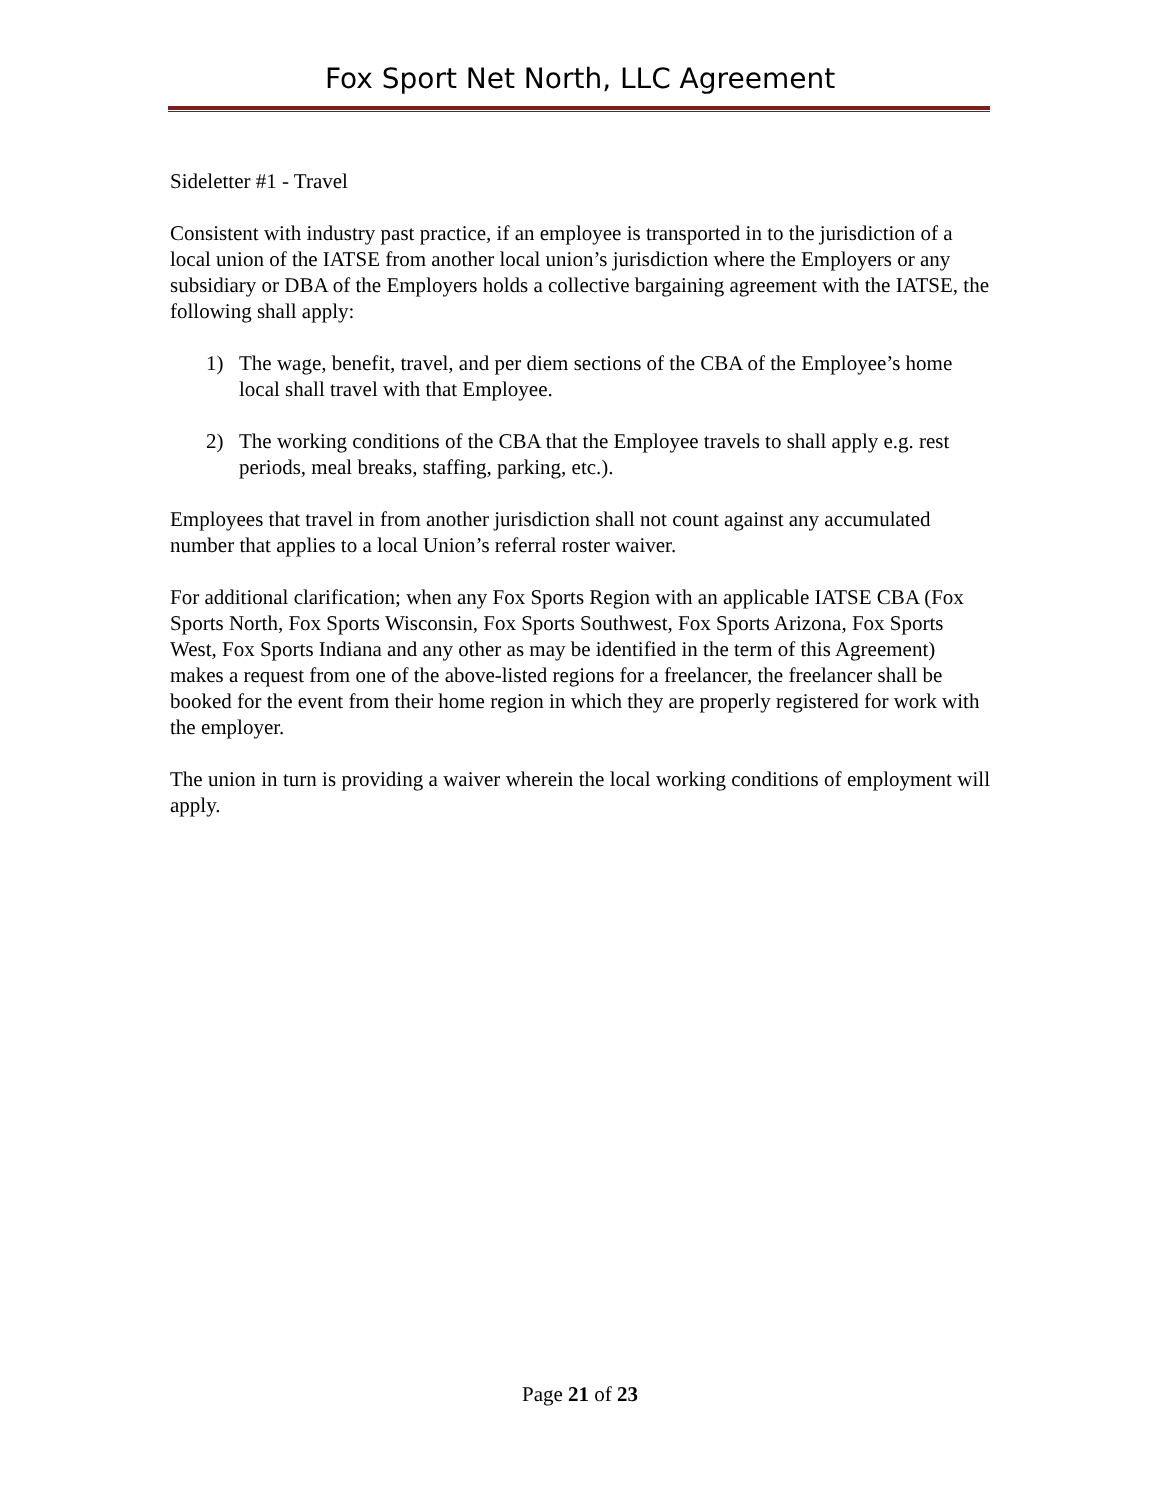Fox Sport Net North, LLC Agreement
Sideletter #1 - Travel
Consistent with industry past practice, if an employee is transported in to the jurisdiction of a local union of the IATSE from another local union’s jurisdiction where the Employers or any subsidiary or DBA of the Employers holds a collective bargaining agreement with the IATSE, the following shall apply:
1) The wage, benefit, travel, and per diem sections of the CBA of the Employee’s home local shall travel with that Employee.
2) The working conditions of the CBA that the Employee travels to shall apply e.g. rest periods, meal breaks, staffing, parking, etc.).
Employees that travel in from another jurisdiction shall not count against any accumulated number that applies to a local Union’s referral roster waiver.
For additional clarification; when any Fox Sports Region with an applicable IATSE CBA (Fox Sports North, Fox Sports Wisconsin, Fox Sports Southwest, Fox Sports Arizona, Fox Sports West, Fox Sports Indiana and any other as may be identified in the term of this Agreement) makes a request from one of the above-listed regions for a freelancer, the freelancer shall be booked for the event from their home region in which they are properly registered for work with the employer.
The union in turn is providing a waiver wherein the local working conditions of employment will apply.
Page 21 of 23